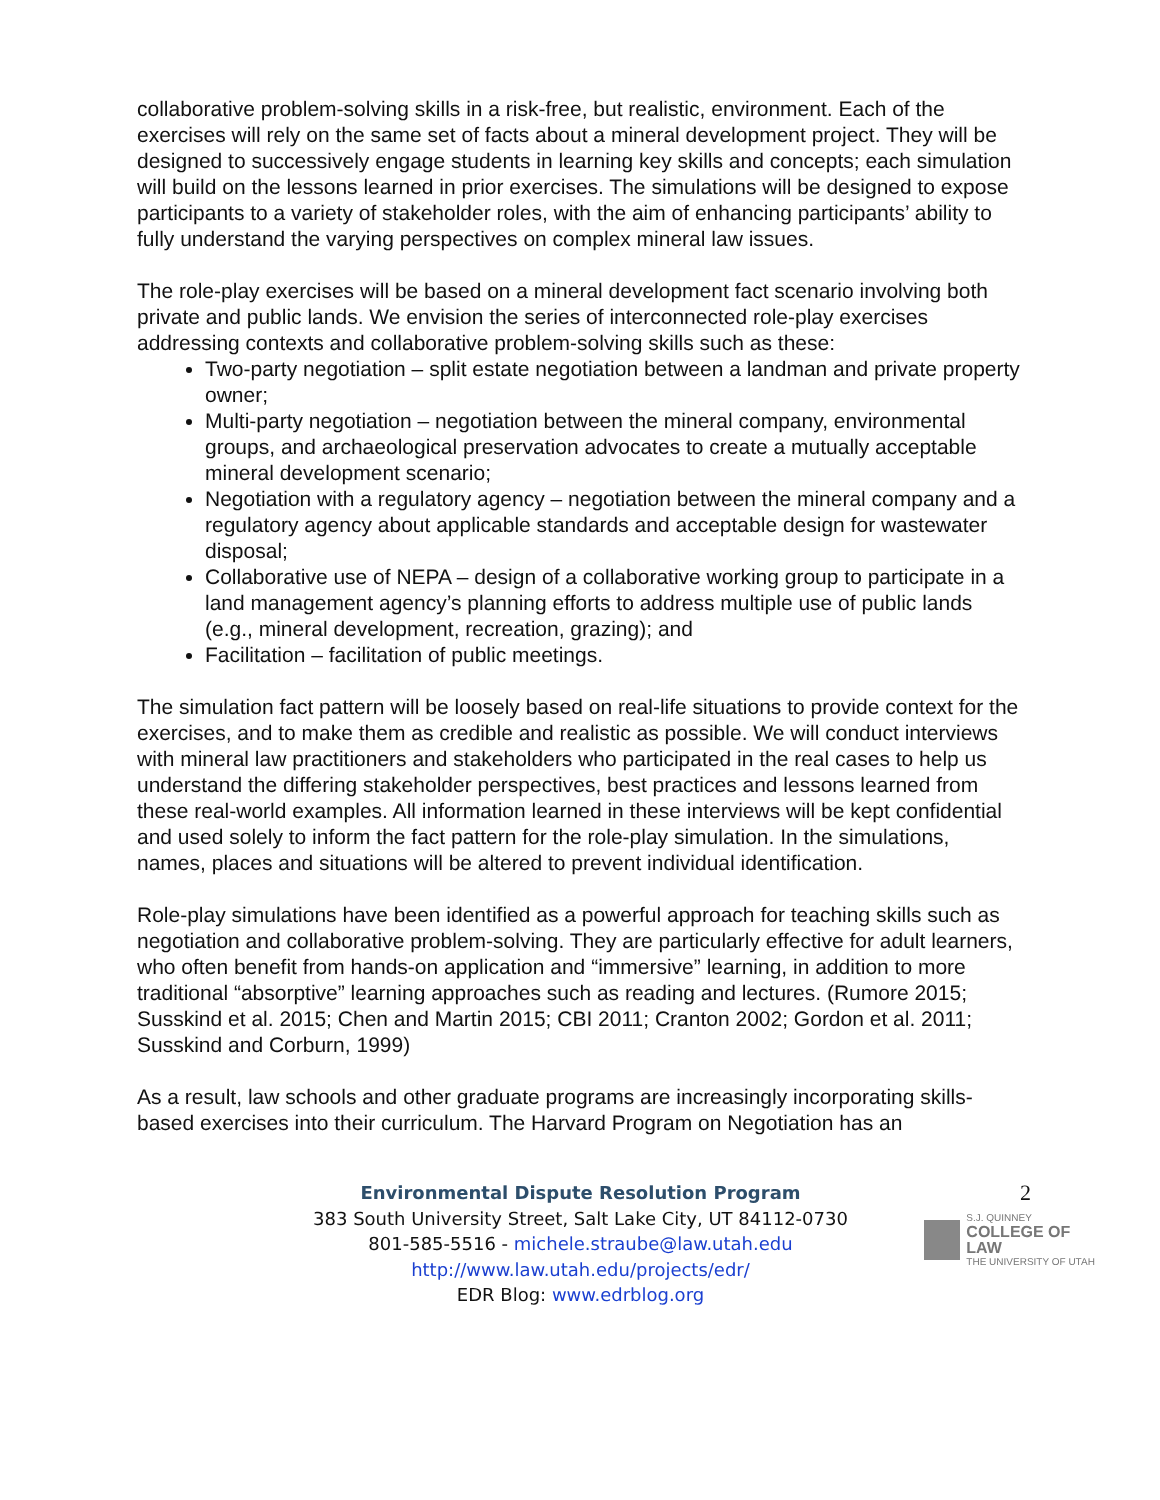collaborative problem-solving skills in a risk-free, but realistic, environment. Each of the exercises will rely on the same set of facts about a mineral development project. They will be designed to successively engage students in learning key skills and concepts; each simulation will build on the lessons learned in prior exercises. The simulations will be designed to expose participants to a variety of stakeholder roles, with the aim of enhancing participants’ ability to fully understand the varying perspectives on complex mineral law issues.
The role-play exercises will be based on a mineral development fact scenario involving both private and public lands. We envision the series of interconnected role-play exercises addressing contexts and collaborative problem-solving skills such as these:
Two-party negotiation – split estate negotiation between a landman and private property owner;
Multi-party negotiation – negotiation between the mineral company, environmental groups, and archaeological preservation advocates to create a mutually acceptable mineral development scenario;
Negotiation with a regulatory agency – negotiation between the mineral company and a regulatory agency about applicable standards and acceptable design for wastewater disposal;
Collaborative use of NEPA – design of a collaborative working group to participate in a land management agency’s planning efforts to address multiple use of public lands (e.g., mineral development, recreation, grazing); and
Facilitation – facilitation of public meetings.
The simulation fact pattern will be loosely based on real-life situations to provide context for the exercises, and to make them as credible and realistic as possible. We will conduct interviews with mineral law practitioners and stakeholders who participated in the real cases to help us understand the differing stakeholder perspectives, best practices and lessons learned from these real-world examples. All information learned in these interviews will be kept confidential and used solely to inform the fact pattern for the role-play simulation. In the simulations, names, places and situations will be altered to prevent individual identification.
Role-play simulations have been identified as a powerful approach for teaching skills such as negotiation and collaborative problem-solving. They are particularly effective for adult learners, who often benefit from hands-on application and “immersive” learning, in addition to more traditional “absorptive” learning approaches such as reading and lectures. (Rumore 2015; Susskind et al. 2015; Chen and Martin 2015; CBI 2011; Cranton 2002; Gordon et al. 2011; Susskind and Corburn, 1999)
As a result, law schools and other graduate programs are increasingly incorporating skills-based exercises into their curriculum. The Harvard Program on Negotiation has an
Environmental Dispute Resolution Program
383 South University Street, Salt Lake City, UT 84112-0730
801-585-5516 - michele.straube@law.utah.edu
http://www.law.utah.edu/projects/edr/
EDR Blog: www.edrblog.org
2
S.J. QUINNEY
COLLEGE OF LAW
THE UNIVERSITY OF UTAH